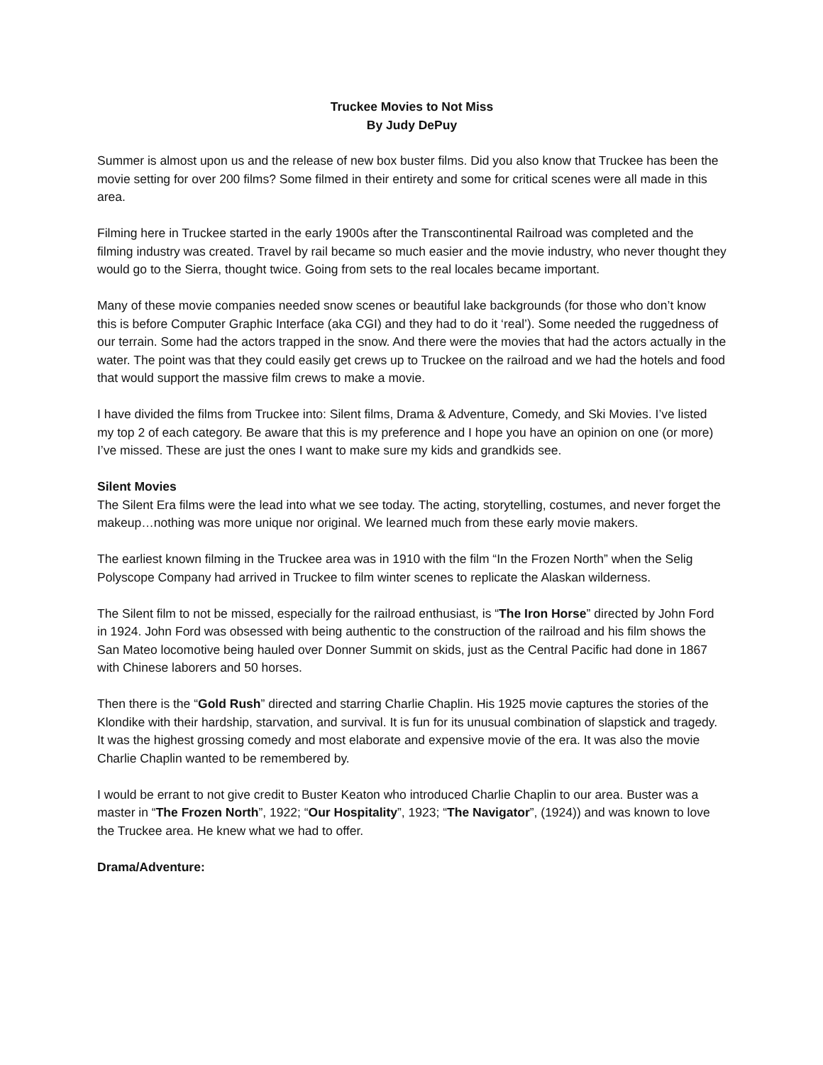Truckee Movies to Not Miss
By Judy DePuy
Summer is almost upon us and the release of new box buster films. Did you also know that Truckee has been the movie setting for over 200 films? Some filmed in their entirety and some for critical scenes were all made in this area.
Filming here in Truckee started in the early 1900s after the Transcontinental Railroad was completed and the filming industry was created. Travel by rail became so much easier and the movie industry, who never thought they would go to the Sierra, thought twice. Going from sets to the real locales became important.
Many of these movie companies needed snow scenes or beautiful lake backgrounds (for those who don’t know this is before Computer Graphic Interface (aka CGI) and they had to do it ‘real’). Some needed the ruggedness of our terrain. Some had the actors trapped in the snow. And there were the movies that had the actors actually in the water. The point was that they could easily get crews up to Truckee on the railroad and we had the hotels and food that would support the massive film crews to make a movie.
I have divided the films from Truckee into: Silent films, Drama & Adventure, Comedy, and Ski Movies. I’ve listed my top 2 of each category. Be aware that this is my preference and I hope you have an opinion on one (or more) I’ve missed. These are just the ones I want to make sure my kids and grandkids see.
Silent Movies
The Silent Era films were the lead into what we see today. The acting, storytelling, costumes, and never forget the makeup…nothing was more unique nor original. We learned much from these early movie makers.
The earliest known filming in the Truckee area was in 1910 with the film “In the Frozen North” when the Selig Polyscope Company had arrived in Truckee to film winter scenes to replicate the Alaskan wilderness.
The Silent film to not be missed, especially for the railroad enthusiast, is “The Iron Horse” directed by John Ford in 1924. John Ford was obsessed with being authentic to the construction of the railroad and his film shows the San Mateo locomotive being hauled over Donner Summit on skids, just as the Central Pacific had done in 1867 with Chinese laborers and 50 horses.
Then there is the “Gold Rush” directed and starring Charlie Chaplin. His 1925 movie captures the stories of the Klondike with their hardship, starvation, and survival. It is fun for its unusual combination of slapstick and tragedy. It was the highest grossing comedy and most elaborate and expensive movie of the era. It was also the movie Charlie Chaplin wanted to be remembered by.
I would be errant to not give credit to Buster Keaton who introduced Charlie Chaplin to our area. Buster was a master in “The Frozen North”, 1922; “Our Hospitality”, 1923; “The Navigator”, (1924)) and was known to love the Truckee area. He knew what we had to offer.
Drama/Adventure: